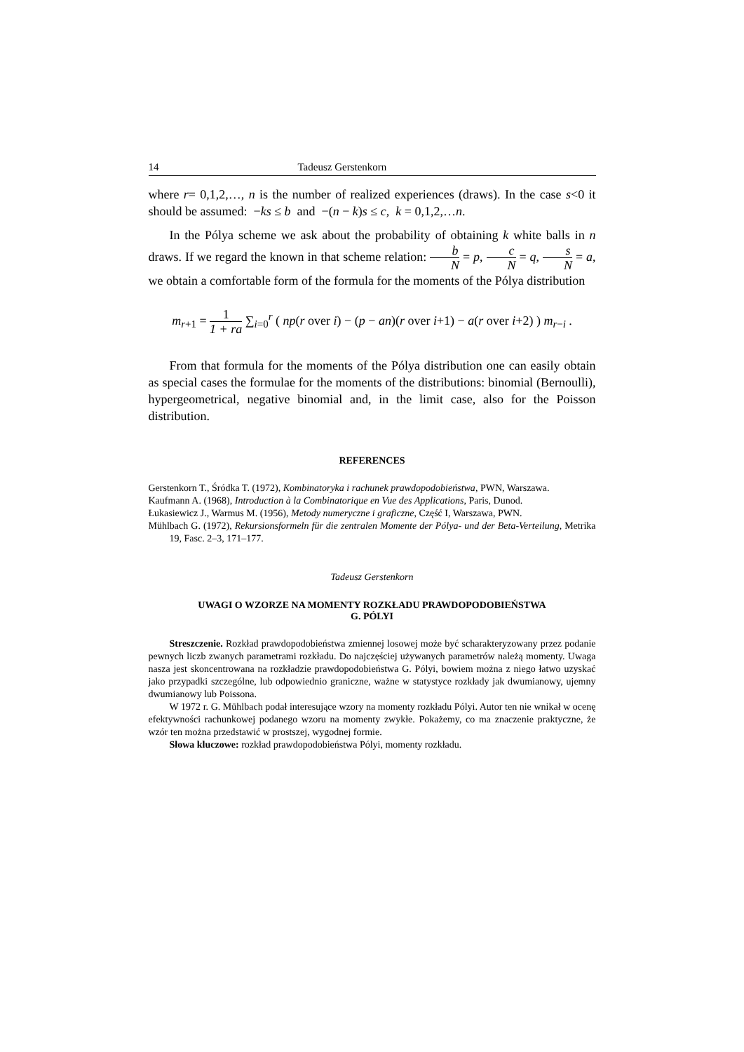14 Tadeusz Gerstenkorn
where r= 0,1,2,…, n is the number of realized experiences (draws). In the case s<0 it should be assumed: −ks ≤ b and −(n − k)s ≤ c, k = 0,1,2,…n.
In the Pólya scheme we ask about the probability of obtaining k white balls in n draws. If we regard the known in that scheme relation: b N = p, c N = q, s N = a, we obtain a comfortable form of the formula for the moments of the Pólya distribution
m<sub>r+1</sub> = 1 1 + ra ∑<sub>i=0</sub><sup>r</sup> ( np(r over i) − (p − an)(r over i+1) − a(r over i+2) ) m<sub>r−i</sub> .
From that formula for the moments of the Pólya distribution one can easily obtain as special cases the formulae for the moments of the distributions: binomial (Bernoulli), hypergeometrical, negative binomial and, in the limit case, also for the Poisson distribution.
REFERENCES
Gerstenkorn T., Śródka T. (1972), Kombinatoryka i rachunek prawdopodobieństwa, PWN, Warszawa.
Kaufmann A. (1968), Introduction à la Combinatorique en Vue des Applications, Paris, Dunod.
Łukasiewicz J., Warmus M. (1956), Metody numeryczne i graficzne, Część I, Warszawa, PWN.
Mühlbach G. (1972), Rekursionsformeln für die zentralen Momente der Pólya- und der Beta-Verteilung, Metrika 19, Fasc. 2–3, 171–177.
Tadeusz Gerstenkorn
UWAGI O WZORZE NA MOMENTY ROZKŁADU PRAWDOPODOBIEŃSTWA
G. PÓLYI
Streszczenie. Rozkład prawdopodobieństwa zmiennej losowej może być scharakteryzowany przez podanie pewnych liczb zwanych parametrami rozkładu. Do najczęściej używanych parametrów należą momenty. Uwaga nasza jest skoncentrowana na rozkładzie prawdopodobieństwa G. Pólyi, bowiem można z niego łatwo uzyskać jako przypadki szczególne, lub odpowiednio graniczne, ważne w statystyce rozkłady jak dwumianowy, ujemny dwumianowy lub Poissona.
W 1972 r. G. Mühlbach podał interesujące wzory na momenty rozkładu Pólyi. Autor ten nie wnikał w ocenę efektywności rachunkowej podanego wzoru na momenty zwykłe. Pokażemy, co ma znaczenie praktyczne, że wzór ten można przedstawić w prostszej, wygodnej formie.
Słowa kluczowe: rozkład prawdopodobieństwa Pólyi, momenty rozkładu.